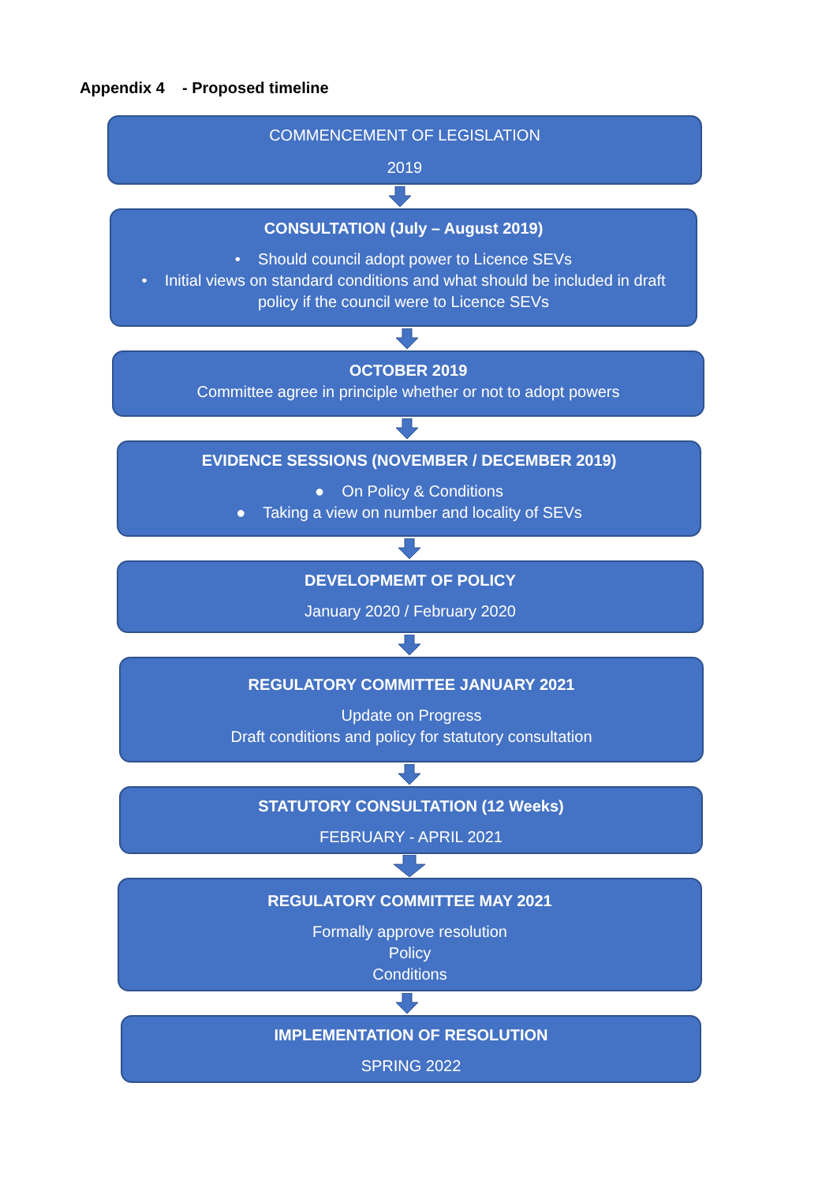Appendix 4 - Proposed timeline
COMMENCEMENT OF LEGISLATION
2019
CONSULTATION (July – August 2019)
• Should council adopt power to Licence SEVs
• Initial views on standard conditions and what should be included in draft policy if the council were to Licence SEVs
OCTOBER 2019
Committee agree in principle whether or not to adopt powers
EVIDENCE SESSIONS (NOVEMBER / DECEMBER 2019)
● On Policy & Conditions
● Taking a view on number and locality of SEVs
DEVELOPMEMT OF POLICY
January 2020 / February 2020
REGULATORY COMMITTEE JANUARY 2021
Update on Progress
Draft conditions and policy for statutory consultation
STATUTORY CONSULTATION (12 Weeks)
FEBRUARY - APRIL 2021
REGULATORY COMMITTEE MAY 2021
Formally approve resolution
Policy
Conditions
IMPLEMENTATION OF RESOLUTION
SPRING 2022